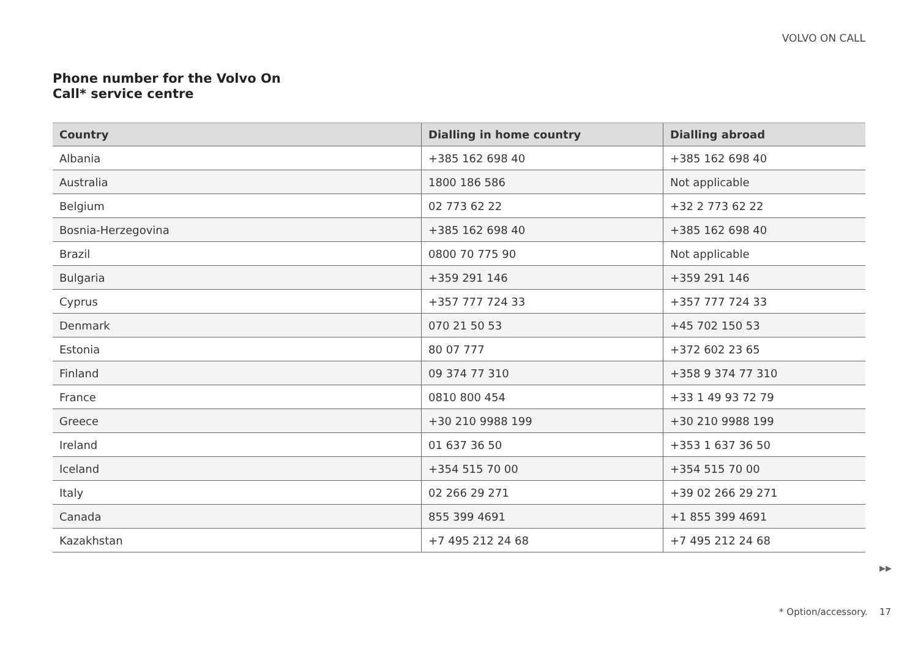VOLVO ON CALL
Phone number for the Volvo On
Call* service centre
| Country | Dialling in home country | Dialling abroad |
| --- | --- | --- |
| Albania | +385 162 698 40 | +385 162 698 40 |
| Australia | 1800 186 586 | Not applicable |
| Belgium | 02 773 62 22 | +32 2 773 62 22 |
| Bosnia-Herzegovina | +385 162 698 40 | +385 162 698 40 |
| Brazil | 0800 70 775 90 | Not applicable |
| Bulgaria | +359 291 146 | +359 291 146 |
| Cyprus | +357 777 724 33 | +357 777 724 33 |
| Denmark | 070 21 50 53 | +45 702 150 53 |
| Estonia | 80 07 777 | +372 602 23 65 |
| Finland | 09 374 77 310 | +358 9 374 77 310 |
| France | 0810 800 454 | +33 1 49 93 72 79 |
| Greece | +30 210 9988 199 | +30 210 9988 199 |
| Ireland | 01 637 36 50 | +353 1 637 36 50 |
| Iceland | +354 515 70 00 | +354 515 70 00 |
| Italy | 02 266 29 271 | +39 02 266 29 271 |
| Canada | 855 399 4691 | +1 855 399 4691 |
| Kazakhstan | +7 495 212 24 68 | +7 495 212 24 68 |
▶▶
* Option/accessory. 17